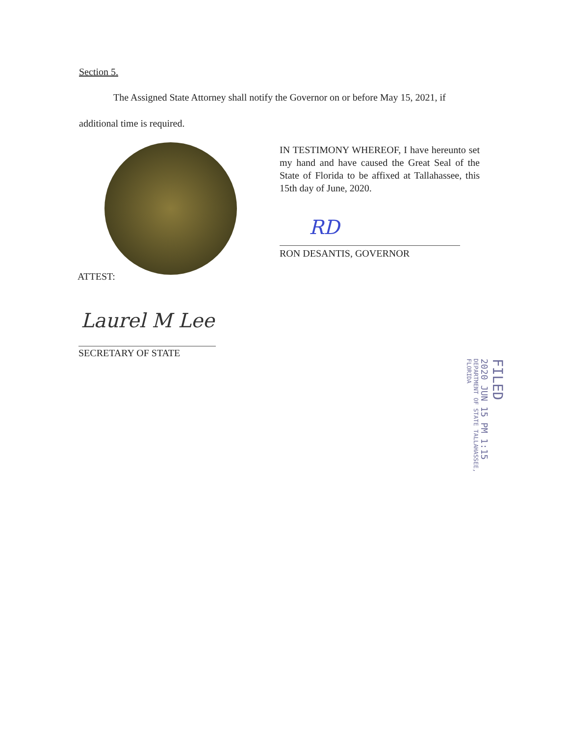Section 5.
The Assigned State Attorney shall notify the Governor on or before May 15, 2021, if
additional time is required.
IN TESTIMONY WHEREOF, I have hereunto set my hand and have caused the Great Seal of the State of Florida to be affixed at Tallahassee, this 15th day of June, 2020.
RD
RON DESANTIS, GOVERNOR
ATTEST:
Laurel M Lee
SECRETARY OF STATE
FILED
2020 JUN 15 PM 1:15
DEPARTMENT OF STATE TALLAHASSEE, FLORIDA